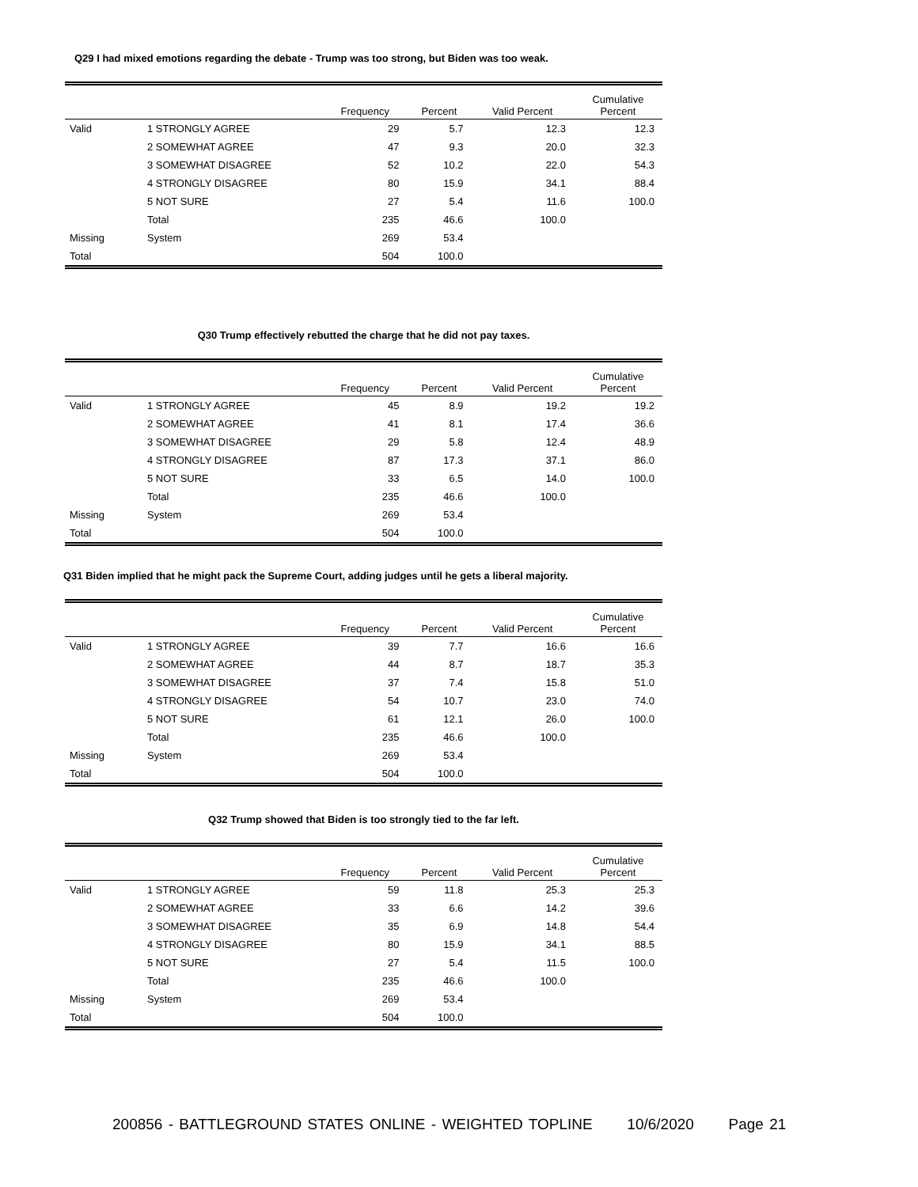Q29 I had mixed emotions regarding the debate - Trump was too strong, but Biden was too weak.
| | | Frequency | Percent | Valid Percent | Cumulative Percent |
| --- | --- | --- | --- | --- | --- |
| Valid | 1 STRONGLY AGREE | 29 | 5.7 | 12.3 | 12.3 |
| | 2 SOMEWHAT AGREE | 47 | 9.3 | 20.0 | 32.3 |
| | 3 SOMEWHAT DISAGREE | 52 | 10.2 | 22.0 | 54.3 |
| | 4 STRONGLY DISAGREE | 80 | 15.9 | 34.1 | 88.4 |
| | 5 NOT SURE | 27 | 5.4 | 11.6 | 100.0 |
| | Total | 235 | 46.6 | 100.0 | |
| Missing | System | 269 | 53.4 | | |
| Total | | 504 | 100.0 | | |
Q30 Trump effectively rebutted the charge that he did not pay taxes.
| | | Frequency | Percent | Valid Percent | Cumulative Percent |
| --- | --- | --- | --- | --- | --- |
| Valid | 1 STRONGLY AGREE | 45 | 8.9 | 19.2 | 19.2 |
| | 2 SOMEWHAT AGREE | 41 | 8.1 | 17.4 | 36.6 |
| | 3 SOMEWHAT DISAGREE | 29 | 5.8 | 12.4 | 48.9 |
| | 4 STRONGLY DISAGREE | 87 | 17.3 | 37.1 | 86.0 |
| | 5 NOT SURE | 33 | 6.5 | 14.0 | 100.0 |
| | Total | 235 | 46.6 | 100.0 | |
| Missing | System | 269 | 53.4 | | |
| Total | | 504 | 100.0 | | |
Q31 Biden implied that he might pack the Supreme Court, adding judges until he gets a liberal majority.
| | | Frequency | Percent | Valid Percent | Cumulative Percent |
| --- | --- | --- | --- | --- | --- |
| Valid | 1 STRONGLY AGREE | 39 | 7.7 | 16.6 | 16.6 |
| | 2 SOMEWHAT AGREE | 44 | 8.7 | 18.7 | 35.3 |
| | 3 SOMEWHAT DISAGREE | 37 | 7.4 | 15.8 | 51.0 |
| | 4 STRONGLY DISAGREE | 54 | 10.7 | 23.0 | 74.0 |
| | 5 NOT SURE | 61 | 12.1 | 26.0 | 100.0 |
| | Total | 235 | 46.6 | 100.0 | |
| Missing | System | 269 | 53.4 | | |
| Total | | 504 | 100.0 | | |
Q32 Trump showed that Biden is too strongly tied to the far left.
| | | Frequency | Percent | Valid Percent | Cumulative Percent |
| --- | --- | --- | --- | --- | --- |
| Valid | 1 STRONGLY AGREE | 59 | 11.8 | 25.3 | 25.3 |
| | 2 SOMEWHAT AGREE | 33 | 6.6 | 14.2 | 39.6 |
| | 3 SOMEWHAT DISAGREE | 35 | 6.9 | 14.8 | 54.4 |
| | 4 STRONGLY DISAGREE | 80 | 15.9 | 34.1 | 88.5 |
| | 5 NOT SURE | 27 | 5.4 | 11.5 | 100.0 |
| | Total | 235 | 46.6 | 100.0 | |
| Missing | System | 269 | 53.4 | | |
| Total | | 504 | 100.0 | | |
200856 - BATTLEGROUND STATES ONLINE - WEIGHTED TOPLINE 10/6/2020 Page 21